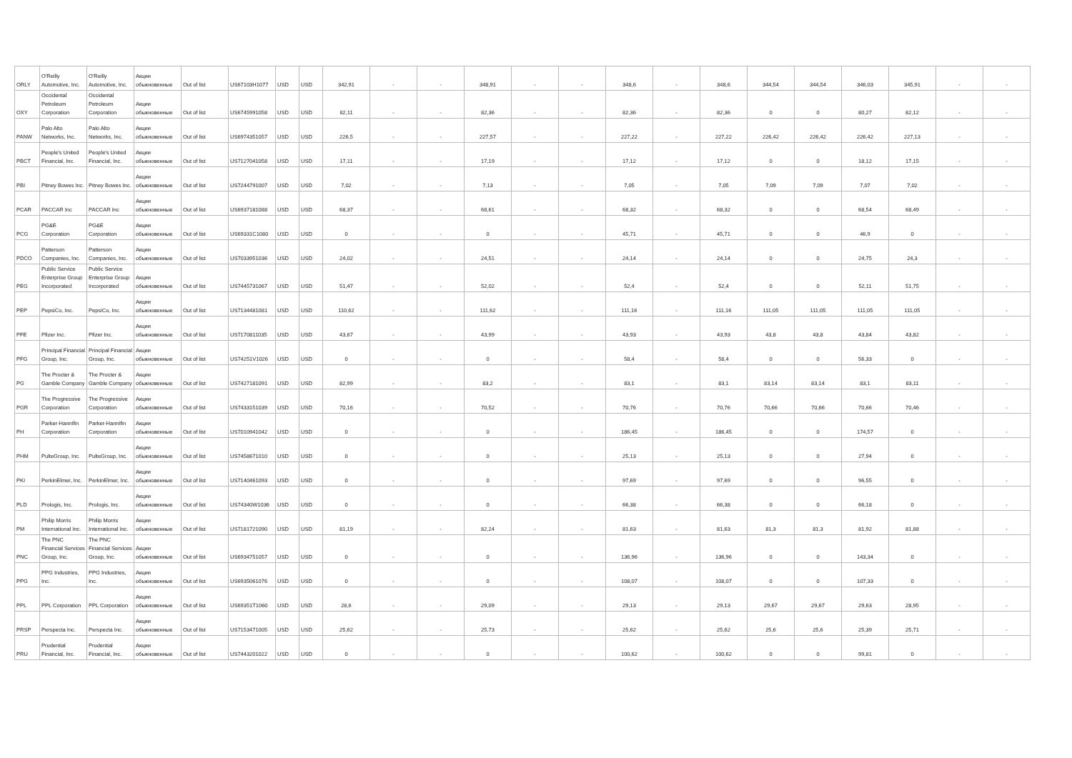| ORLY | O'Reilly Automotive, Inc. | O'Reilly Automotive, Inc. | Акции обыкновенные | Out of list | US67103H1077 | USD | USD | 342,91 | - | - | 348,91 | - | - | 348,6 | - | 348,6 | 344,54 | 344,54 | 346,03 | 345,91 | - | - |
| OXY | Occidental Petroleum Corporation | Occidental Petroleum Corporation | Акции обыкновенные | Out of list | US6745991058 | USD | USD | 82,11 | - | - | 82,36 | - | - | 82,36 | - | 82,36 | 0 | 0 | 80,27 | 82,12 | - | - |
| PANW | Palo Alto Networks, Inc. | Palo Alto Networks, Inc. | Акции обыкновенные | Out of list | US6974351057 | USD | USD | 226,5 | - | - | 227,57 | - | - | 227,22 | - | 227,22 | 226,42 | 226,42 | 226,42 | 227,13 | - | - |
| PBCT | People's United Financial, Inc. | People's United Financial, Inc. | Акции обыкновенные | Out of list | US7127041058 | USD | USD | 17,11 | - | - | 17,19 | - | - | 17,12 | - | 17,12 | 0 | 0 | 18,12 | 17,15 | - | - |
| PBI | Pitney Bowes Inc. | Pitney Bowes Inc. | Акции обыкновенные | Out of list | US7244791007 | USD | USD | 7,02 | - | - | 7,13 | - | - | 7,05 | - | 7,05 | 7,09 | 7,09 | 7,07 | 7,02 | - | - |
| PCAR | PACCAR Inc | PACCAR Inc | Акции обыкновенные | Out of list | US6937181088 | USD | USD | 68,37 | - | - | 68,61 | - | - | 68,32 | - | 68,32 | 0 | 0 | 68,54 | 68,49 | - | - |
| PCG | PG&E Corporation | PG&E Corporation | Акции обыкновенные | Out of list | US69331C1080 | USD | USD | 0 | - | - | 0 | - | - | 45,71 | - | 45,71 | 0 | 0 | 46,9 | 0 | - | - |
| PDCO | Patterson Companies, Inc. | Patterson Companies, Inc. | Акции обыкновенные | Out of list | US7033951036 | USD | USD | 24,02 | - | - | 24,51 | - | - | 24,14 | - | 24,14 | 0 | 0 | 24,75 | 24,3 | - | - |
| PEG | Public Service Enterprise Group Incorporated | Public Service Enterprise Group Incorporated | Акции обыкновенные | Out of list | US7445731067 | USD | USD | 51,47 | - | - | 52,02 | - | - | 52,4 | - | 52,4 | 0 | 0 | 52,11 | 51,75 | - | - |
| PEP | PepsiCo, Inc. | PepsiCo, Inc. | Акции обыкновенные | Out of list | US7134481081 | USD | USD | 110,62 | - | - | 111,62 | - | - | 111,16 | - | 111,16 | 111,05 | 111,05 | 111,05 | 111,05 | - | - |
| PFE | Pfizer Inc. | Pfizer Inc. | Акции обыкновенные | Out of list | US7170811035 | USD | USD | 43,67 | - | - | 43,99 | - | - | 43,93 | - | 43,93 | 43,8 | 43,8 | 43,84 | 43,82 | - | - |
| PFG | Principal Financial Group, Inc. | Principal Financial Group, Inc. | Акции обыкновенные | Out of list | US74251V1026 | USD | USD | 0 | - | - | 0 | - | - | 58,4 | - | 58,4 | 0 | 0 | 56,33 | 0 | - | - |
| PG | The Procter & Gamble Company | The Procter & Gamble Company | Акции обыкновенные | Out of list | US7427181091 | USD | USD | 82,99 | - | - | 83,2 | - | - | 83,1 | - | 83,1 | 83,14 | 83,14 | 83,1 | 83,11 | - | - |
| PGR | The Progressive Corporation | The Progressive Corporation | Акции обыкновенные | Out of list | US7433151039 | USD | USD | 70,16 | - | - | 70,52 | - | - | 70,76 | - | 70,76 | 70,66 | 70,66 | 70,66 | 70,46 | - | - |
| PH | Parker-Hannifin Corporation | Parker-Hannifin Corporation | Акции обыкновенные | Out of list | US7010941042 | USD | USD | 0 | - | - | 0 | - | - | 186,45 | - | 186,45 | 0 | 0 | 174,57 | 0 | - | - |
| PHM | PulteGroup, Inc. | PulteGroup, Inc. | Акции обыкновенные | Out of list | US7458671010 | USD | USD | 0 | - | - | 0 | - | - | 25,13 | - | 25,13 | 0 | 0 | 27,94 | 0 | - | - |
| PKI | PerkinElmer, Inc. | PerkinElmer, Inc. | Акции обыкновенные | Out of list | US7140461093 | USD | USD | 0 | - | - | 0 | - | - | 97,69 | - | 97,69 | 0 | 0 | 96,55 | 0 | - | - |
| PLD | Prologis, Inc. | Prologis, Inc. | Акции обыкновенные | Out of list | US74340W1036 | USD | USD | 0 | - | - | 0 | - | - | 66,38 | - | 66,38 | 0 | 0 | 66,18 | 0 | - | - |
| PM | Philip Morris International Inc. | Philip Morris International Inc. | Акции обыкновенные | Out of list | US7181721090 | USD | USD | 81,19 | - | - | 82,24 | - | - | 81,63 | - | 81,63 | 81,3 | 81,3 | 81,92 | 81,88 | - | - |
| PNC | The PNC Financial Services Group, Inc. | The PNC Financial Services Group, Inc. | Акции обыкновенные | Out of list | US6934751057 | USD | USD | 0 | - | - | 0 | - | - | 136,96 | - | 136,96 | 0 | 0 | 143,34 | 0 | - | - |
| PPG | PPG Industries, Inc. | PPG Industries, Inc. | Акции обыкновенные | Out of list | US6935061076 | USD | USD | 0 | - | - | 0 | - | - | 108,07 | - | 108,07 | 0 | 0 | 107,33 | 0 | - | - |
| PPL | PPL Corporation | PPL Corporation | Акции обыкновенные | Out of list | US69351T1060 | USD | USD | 28,6 | - | - | 29,09 | - | - | 29,13 | - | 29,13 | 29,67 | 29,67 | 29,63 | 28,95 | - | - |
| PRSP | Perspecta Inc. | Perspecta Inc. | Акции обыкновенные | Out of list | US7153471005 | USD | USD | 25,62 | - | - | 25,73 | - | - | 25,62 | - | 25,62 | 25,6 | 25,6 | 25,39 | 25,71 | - | - |
| PRU | Prudential Financial, Inc. | Prudential Financial, Inc. | Акции обыкновенные | Out of list | US7443201022 | USD | USD | 0 | - | - | 0 | - | - | 100,62 | - | 100,62 | 0 | 0 | 99,81 | 0 | - | - |